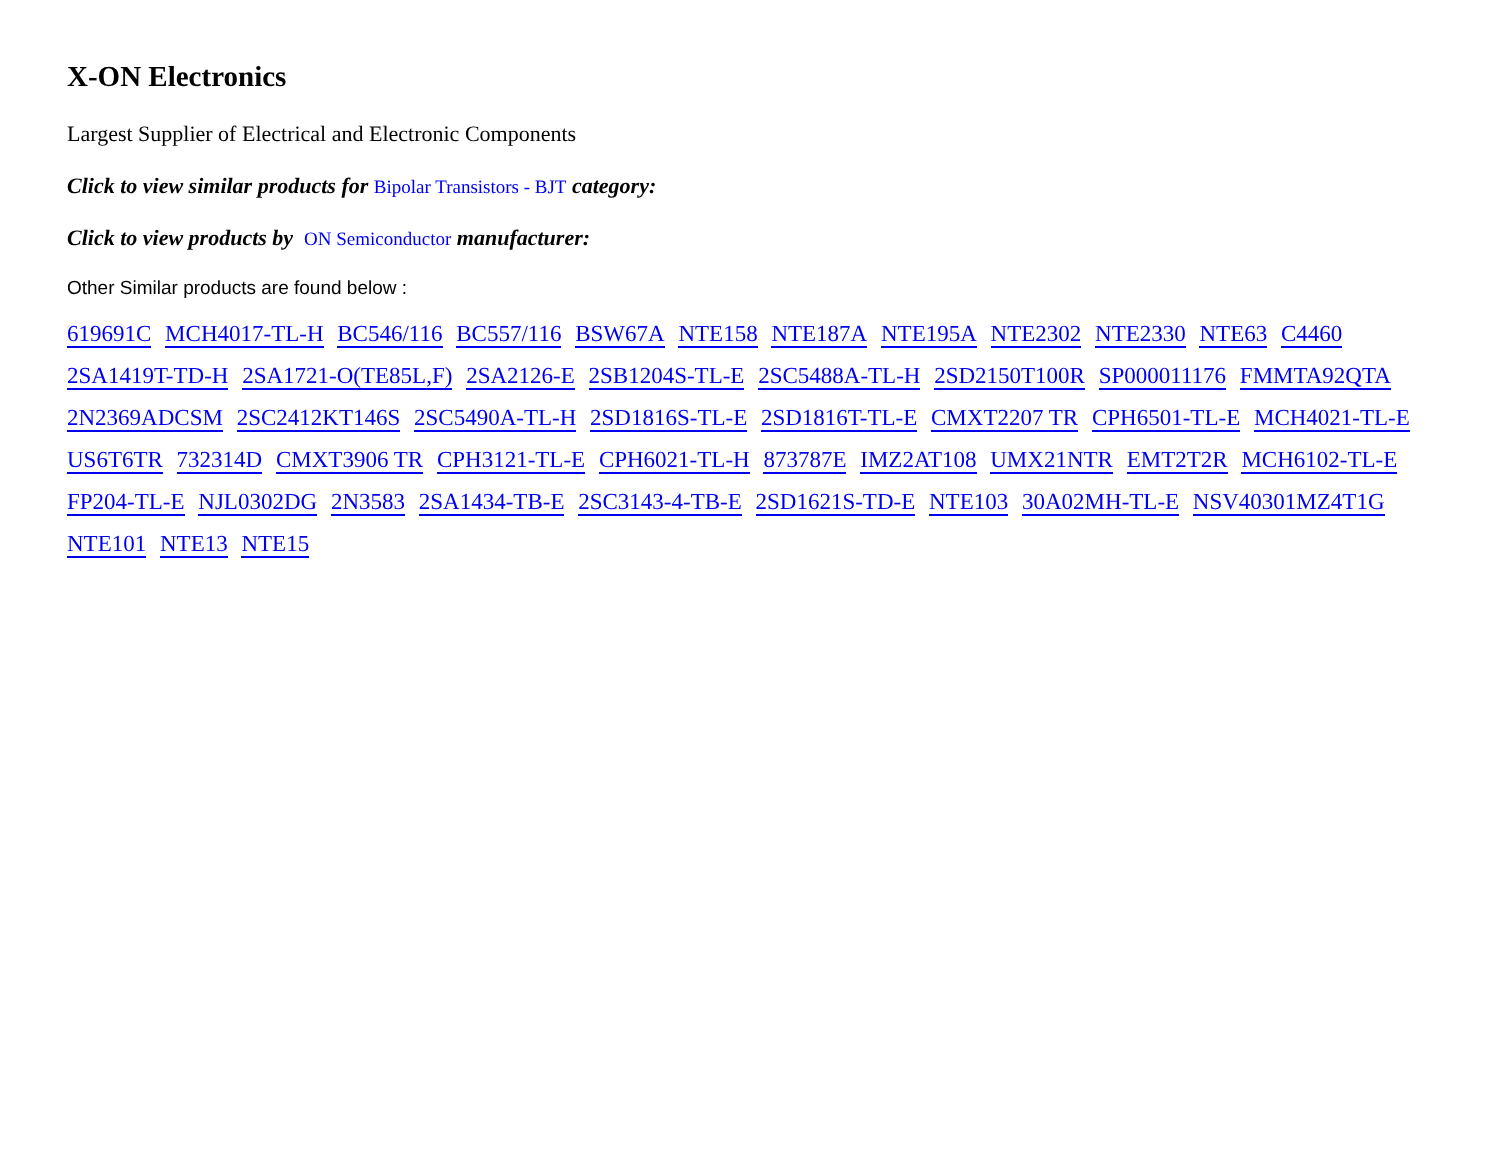X-ON Electronics
Largest Supplier of Electrical and Electronic Components
Click to view similar products for Bipolar Transistors - BJT category:
Click to view products by ON Semiconductor manufacturer:
Other Similar products are found below :
619691C MCH4017-TL-H BC546/116 BC557/116 BSW67A NTE158 NTE187A NTE195A NTE2302 NTE2330 NTE63 C4460 2SA1419T-TD-H 2SA1721-O(TE85L,F) 2SA2126-E 2SB1204S-TL-E 2SC5488A-TL-H 2SD2150T100R SP000011176 FMMTA92QTA 2N2369ADCSM 2SC2412KT146S 2SC5490A-TL-H 2SD1816S-TL-E 2SD1816T-TL-E CMXT2207 TR CPH6501-TL-E MCH4021-TL-E US6T6TR 732314D CMXT3906 TR CPH3121-TL-E CPH6021-TL-H 873787E IMZ2AT108 UMX21NTR EMT2T2R MCH6102-TL-E FP204-TL-E NJL0302DG 2N3583 2SA1434-TB-E 2SC3143-4-TB-E 2SD1621S-TD-E NTE103 30A02MH-TL-E NSV40301MZ4T1G NTE101 NTE13 NTE15